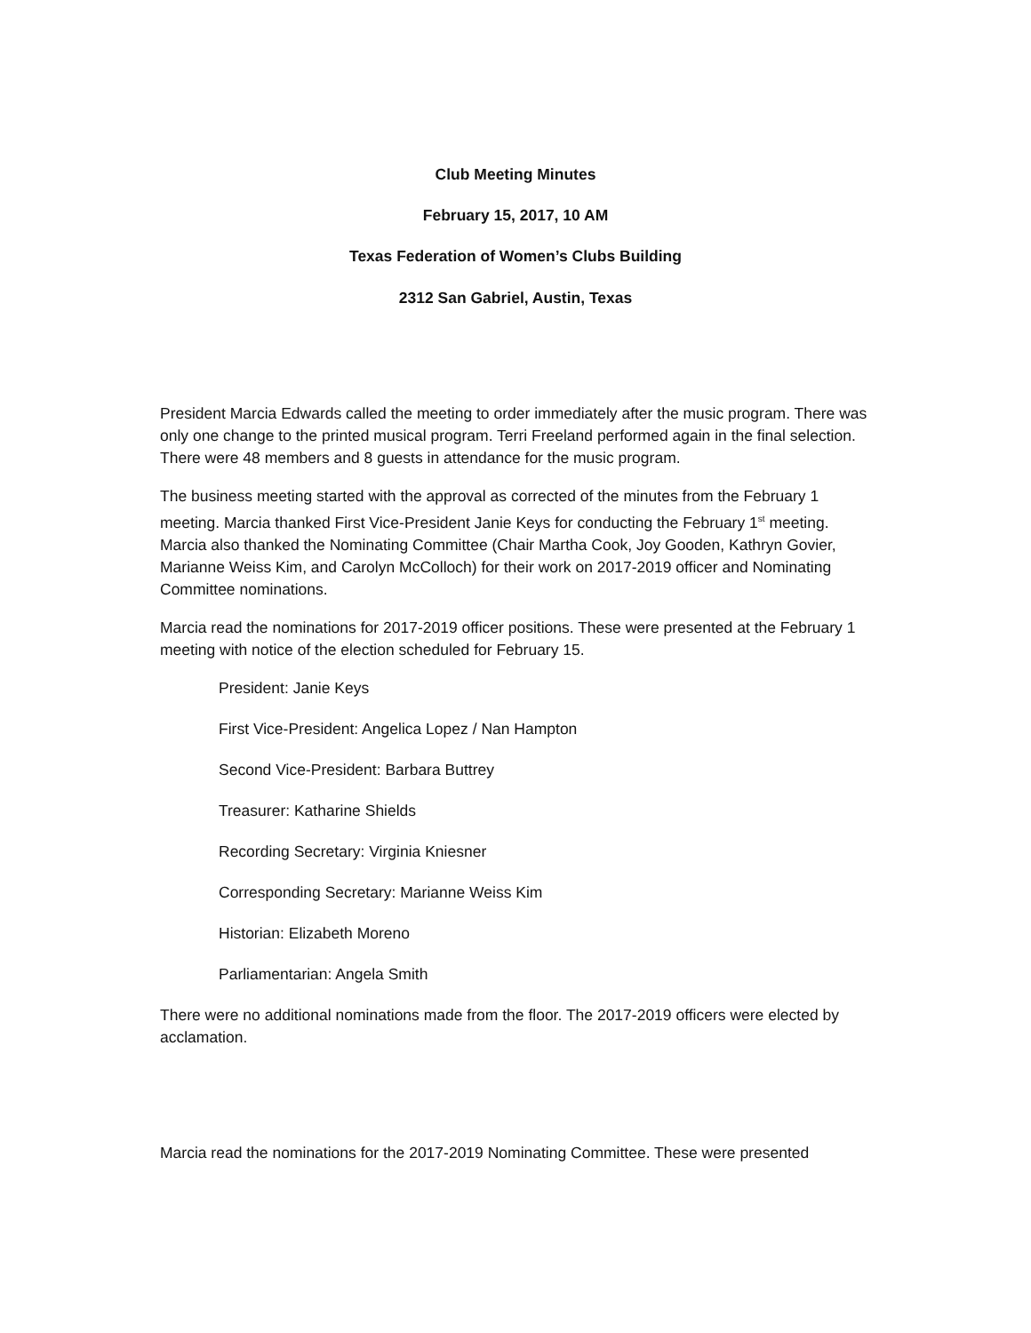Club Meeting Minutes
February 15, 2017, 10 AM
Texas Federation of Women’s Clubs Building
2312 San Gabriel, Austin, Texas
President Marcia Edwards called the meeting to order immediately after the music program. There was only one change to the printed musical program. Terri Freeland performed again in the final selection. There were 48 members and 8 guests in attendance for the music program.
The business meeting started with the approval as corrected of the minutes from the February 1 meeting. Marcia thanked First Vice-President Janie Keys for conducting the February 1<sup>st</sup> meeting. Marcia also thanked the Nominating Committee (Chair Martha Cook, Joy Gooden, Kathryn Govier, Marianne Weiss Kim, and Carolyn McColloch) for their work on 2017-2019 officer and Nominating Committee nominations.
Marcia read the nominations for 2017-2019 officer positions. These were presented at the February 1 meeting with notice of the election scheduled for February 15.
President: Janie Keys
First Vice-President: Angelica Lopez / Nan Hampton
Second Vice-President: Barbara Buttrey
Treasurer: Katharine Shields
Recording Secretary: Virginia Kniesner
Corresponding Secretary: Marianne Weiss Kim
Historian: Elizabeth Moreno
Parliamentarian: Angela Smith
There were no additional nominations made from the floor. The 2017-2019 officers were elected by acclamation.
Marcia read the nominations for the 2017-2019 Nominating Committee. These were presented